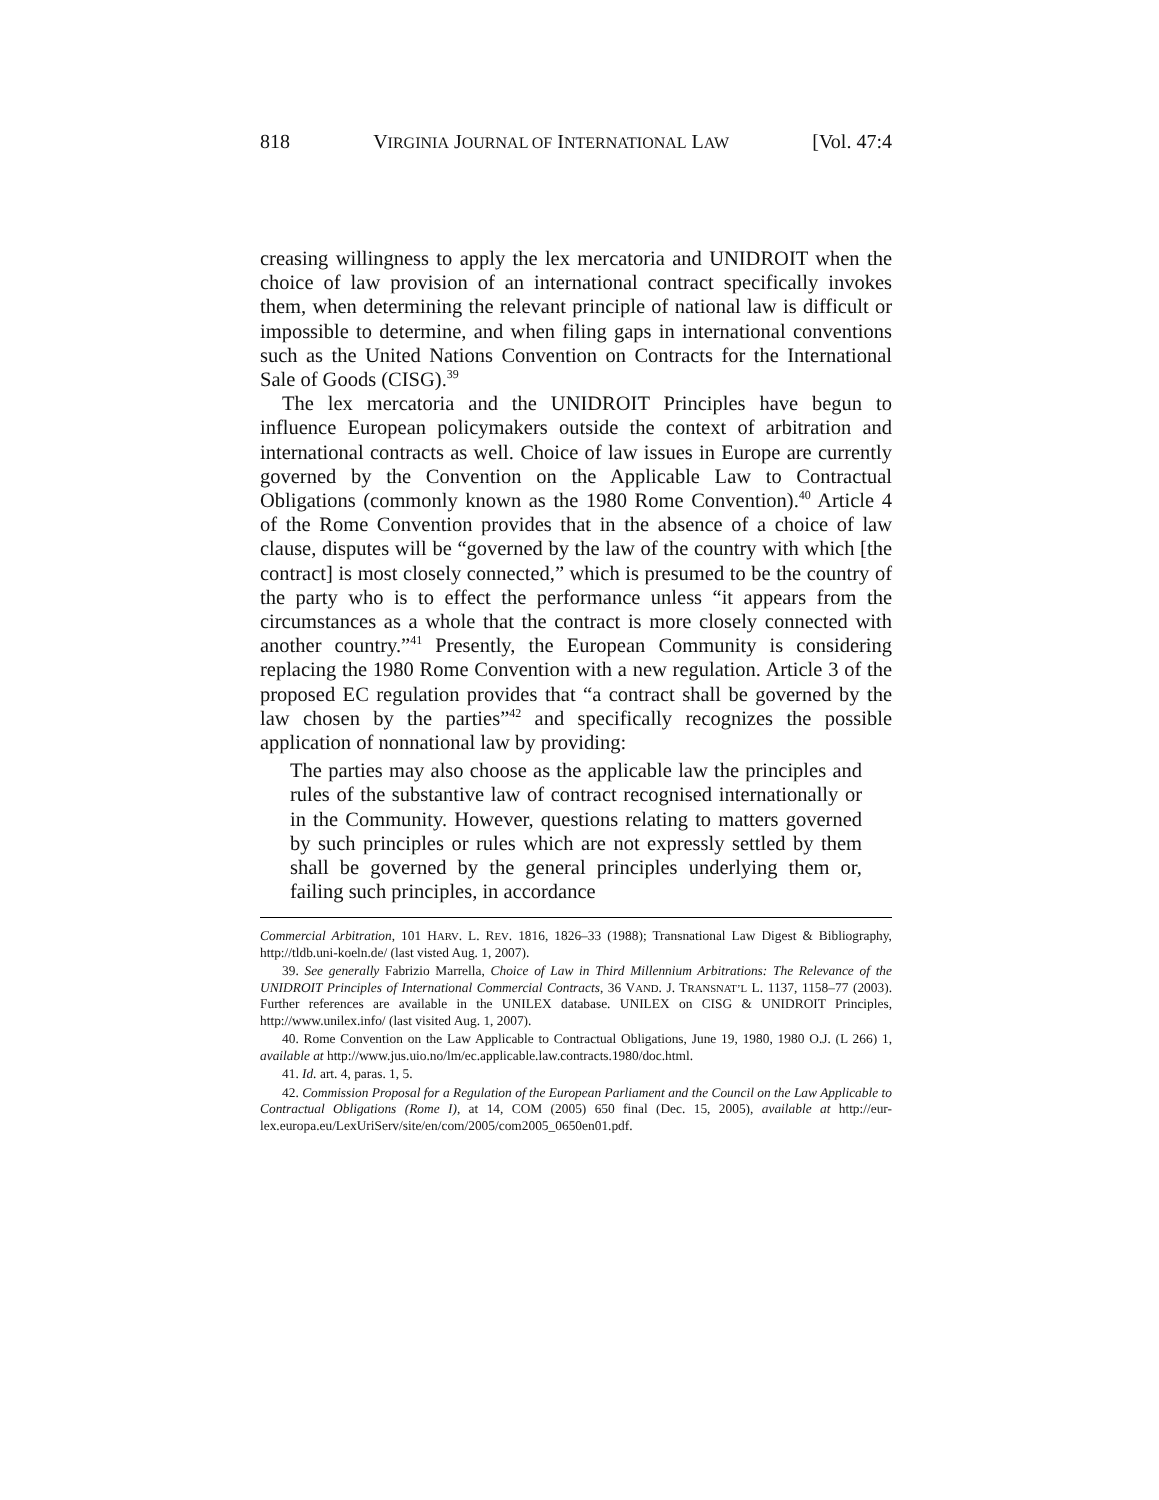818 VIRGINIA JOURNAL OF INTERNATIONAL LAW [Vol. 47:4
creasing willingness to apply the lex mercatoria and UNIDROIT when the choice of law provision of an international contract specifically invokes them, when determining the relevant principle of national law is difficult or impossible to determine, and when filing gaps in international conventions such as the United Nations Convention on Contracts for the International Sale of Goods (CISG).<sup>39</sup>
The lex mercatoria and the UNIDROIT Principles have begun to influence European policymakers outside the context of arbitration and international contracts as well. Choice of law issues in Europe are currently governed by the Convention on the Applicable Law to Contractual Obligations (commonly known as the 1980 Rome Convention).<sup>40</sup> Article 4 of the Rome Convention provides that in the absence of a choice of law clause, disputes will be “governed by the law of the country with which [the contract] is most closely connected,” which is presumed to be the country of the party who is to effect the performance unless “it appears from the circumstances as a whole that the contract is more closely connected with another country.”<sup>41</sup> Presently, the European Community is considering replacing the 1980 Rome Convention with a new regulation. Article 3 of the proposed EC regulation provides that “a contract shall be governed by the law chosen by the parties”<sup>42</sup> and specifically recognizes the possible application of nonnational law by providing:
The parties may also choose as the applicable law the principles and rules of the substantive law of contract recognised internationally or in the Community. However, questions relating to matters governed by such principles or rules which are not expressly settled by them shall be governed by the general principles underlying them or, failing such principles, in accordance
Commercial Arbitration, 101 HARV. L. REV. 1816, 1826–33 (1988); Transnational Law Digest & Bibliography, http://tldb.uni-koeln.de/ (last visted Aug. 1, 2007).
39. See generally Fabrizio Marrella, Choice of Law in Third Millennium Arbitrations: The Relevance of the UNIDROIT Principles of International Commercial Contracts, 36 VAND. J. TRANSNAT’L L. 1137, 1158–77 (2003). Further references are available in the UNILEX database. UNILEX on CISG & UNIDROIT Principles, http://www.unilex.info/ (last visited Aug. 1, 2007).
40. Rome Convention on the Law Applicable to Contractual Obligations, June 19, 1980, 1980 O.J. (L 266) 1, available at http://www.jus.uio.no/lm/ec.applicable.law.contracts.1980/doc.html.
41. Id. art. 4, paras. 1, 5.
42. Commission Proposal for a Regulation of the European Parliament and the Council on the Law Applicable to Contractual Obligations (Rome I), at 14, COM (2005) 650 final (Dec. 15, 2005), available at http://eur-lex.europa.eu/LexUriServ/site/en/com/2005/com2005_0650en01.pdf.